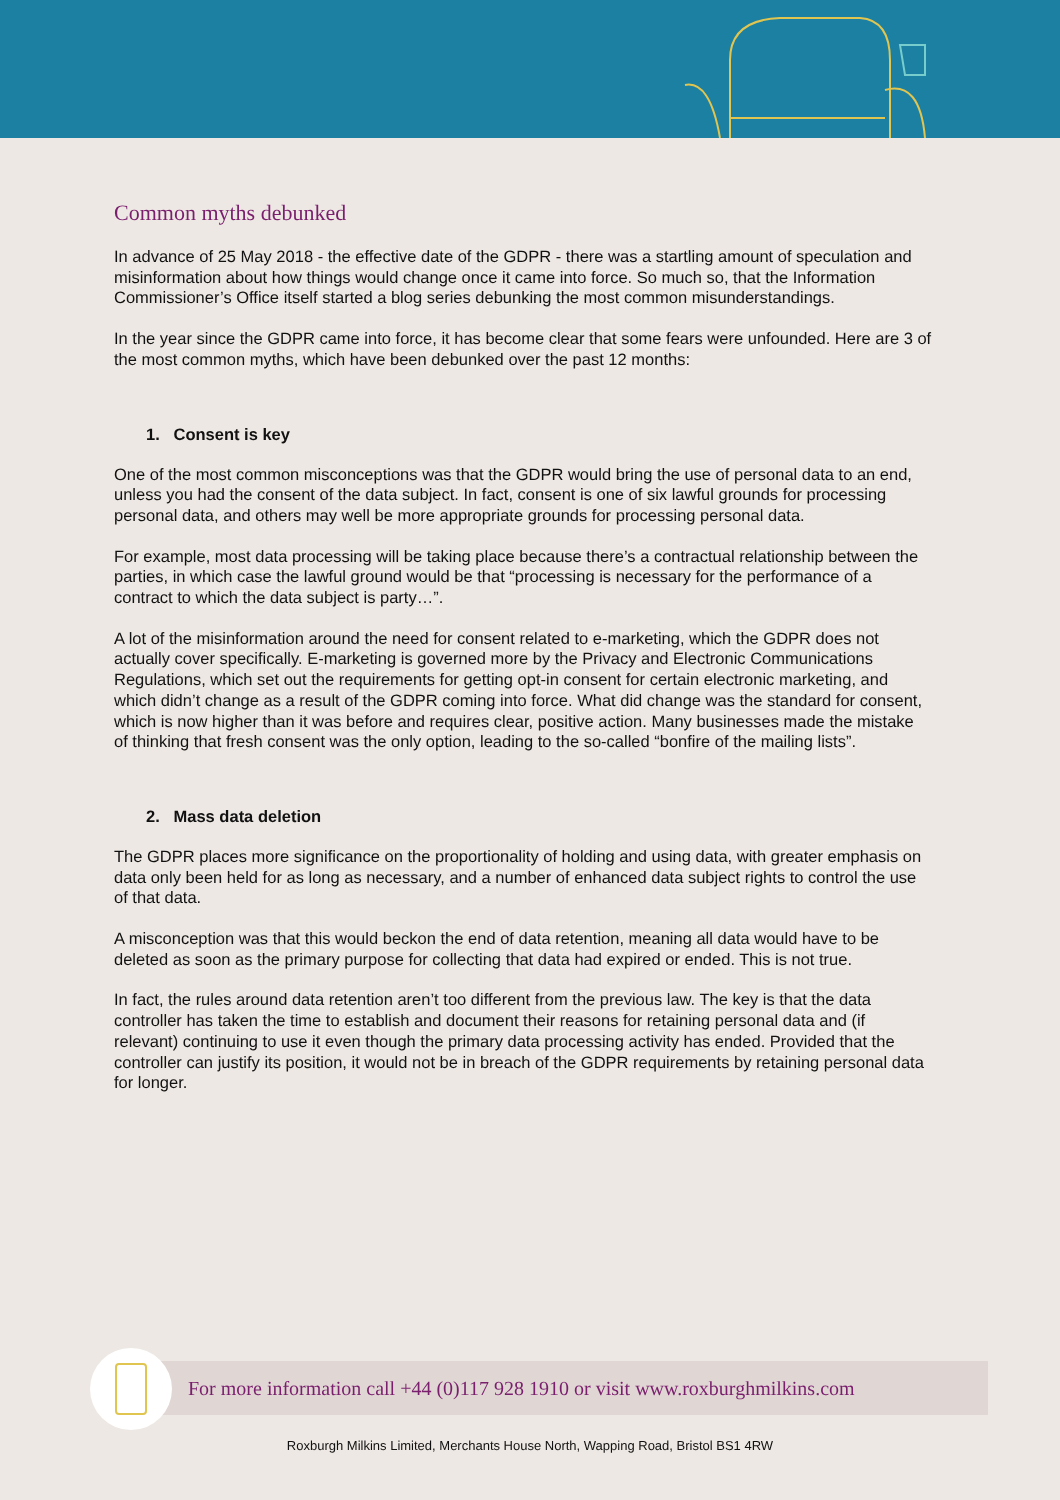Common myths debunked
In advance of 25 May 2018 - the effective date of the GDPR - there was a startling amount of speculation and misinformation about how things would change once it came into force. So much so, that the Information Commissioner’s Office itself started a blog series debunking the most common misunderstandings.
In the year since the GDPR came into force, it has become clear that some fears were unfounded. Here are 3 of the most common myths, which have been debunked over the past 12 months:
1. Consent is key
One of the most common misconceptions was that the GDPR would bring the use of personal data to an end, unless you had the consent of the data subject. In fact, consent is one of six lawful grounds for processing personal data, and others may well be more appropriate grounds for processing personal data.
For example, most data processing will be taking place because there’s a contractual relationship between the parties, in which case the lawful ground would be that “processing is necessary for the performance of a contract to which the data subject is party…”.
A lot of the misinformation around the need for consent related to e-marketing, which the GDPR does not actually cover specifically. E-marketing is governed more by the Privacy and Electronic Communications Regulations, which set out the requirements for getting opt-in consent for certain electronic marketing, and which didn’t change as a result of the GDPR coming into force. What did change was the standard for consent, which is now higher than it was before and requires clear, positive action. Many businesses made the mistake of thinking that fresh consent was the only option, leading to the so-called “bonfire of the mailing lists”.
2. Mass data deletion
The GDPR places more significance on the proportionality of holding and using data, with greater emphasis on data only been held for as long as necessary, and a number of enhanced data subject rights to control the use of that data.
A misconception was that this would beckon the end of data retention, meaning all data would have to be deleted as soon as the primary purpose for collecting that data had expired or ended. This is not true.
In fact, the rules around data retention aren’t too different from the previous law. The key is that the data controller has taken the time to establish and document their reasons for retaining personal data and (if relevant) continuing to use it even though the primary data processing activity has ended. Provided that the controller can justify its position, it would not be in breach of the GDPR requirements by retaining personal data for longer.
For more information call +44 (0)117 928 1910 or visit www.roxburghmilkins.com
Roxburgh Milkins Limited, Merchants House North, Wapping Road, Bristol BS1 4RW